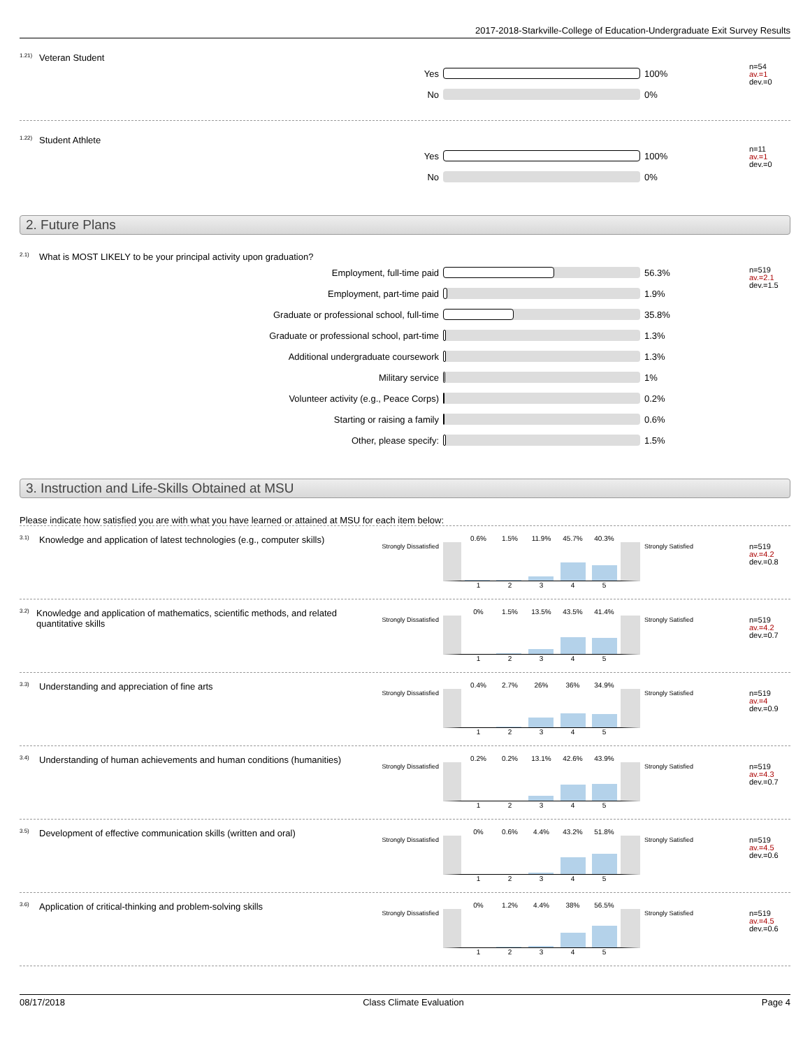2017-2018-Starkville-College of Education-Undergraduate Exit Survey Results
<sup>1.21)</sup>Veteran Student
Yes 100%
No 0%
n=54
av.=1
dev.=0
<sup>1.22)</sup>Student Athlete
Yes 100%
No 0%
n=11
av.=1
dev.=0
2. Future Plans
<sup>2.1)</sup>What is MOST LIKELY to be your principal activity upon graduation?
Employment, full-time paid 56.3%
Employment, part-time paid 1.9%
Graduate or professional school, full-time 35.8%
Graduate or professional school, part-time 1.3%
Additional undergraduate coursework 1.3%
Military service 1%
Volunteer activity (e.g., Peace Corps) 0.2%
Starting or raising a family 0.6%
Other, please specify: 1.5%
n=519
av.=2.1
dev.=1.5
3. Instruction and Life-Skills Obtained at MSU
Please indicate how satisfied you are with what you have learned or attained at MSU for each item below:
<sup>3.1)</sup>Knowledge and application of latest technologies (e.g., computer skills)
Strongly Dissatisfied
0.6% 1.5% 11.9% 45.7% 40.3%
12345
Strongly Satisfied
n=519
av.=4.2
dev.=0.8
<sup>3.2)</sup>Knowledge and application of mathematics, scientific methods, and related quantitative skills
Strongly Dissatisfied
0% 1.5% 13.5% 43.5% 41.4%
12345
Strongly Satisfied
n=519
av.=4.2
dev.=0.7
<sup>3.3)</sup>Understanding and appreciation of fine arts
Strongly Dissatisfied
0.4% 2.7% 26% 36% 34.9%
12345
Strongly Satisfied
n=519
av.=4
dev.=0.9
<sup>3.4)</sup>Understanding of human achievements and human conditions (humanities)
Strongly Dissatisfied
0.2% 0.2% 13.1% 42.6% 43.9%
12345
Strongly Satisfied
n=519
av.=4.3
dev.=0.7
<sup>3.5)</sup>Development of effective communication skills (written and oral)
Strongly Dissatisfied
0% 0.6% 4.4% 43.2% 51.8%
12345
Strongly Satisfied
n=519
av.=4.5
dev.=0.6
<sup>3.6)</sup>Application of critical-thinking and problem-solving skills
Strongly Dissatisfied
0% 1.2% 4.4% 38% 56.5%
12345
Strongly Satisfied
n=519
av.=4.5
dev.=0.6
08/17/2018 Class Climate Evaluation Page 4